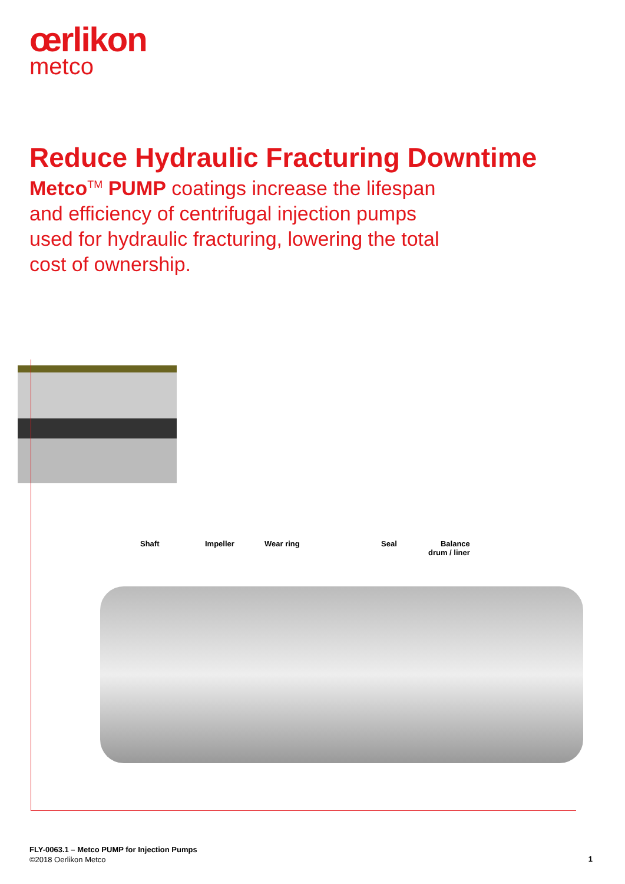œrlikon
metco
Reduce Hydraulic Fracturing Downtime
Metco<sup>TM</sup> PUMP coatings increase the lifespan and efficiency of centrifugal injection pumps used for hydraulic fracturing, lowering the total cost of ownership.
Shaft Impeller Wear ring Seal Balance
drum / liner
FLY-0063.1 – Metco PUMP for Injection Pumps
©2018 Oerlikon Metco
1